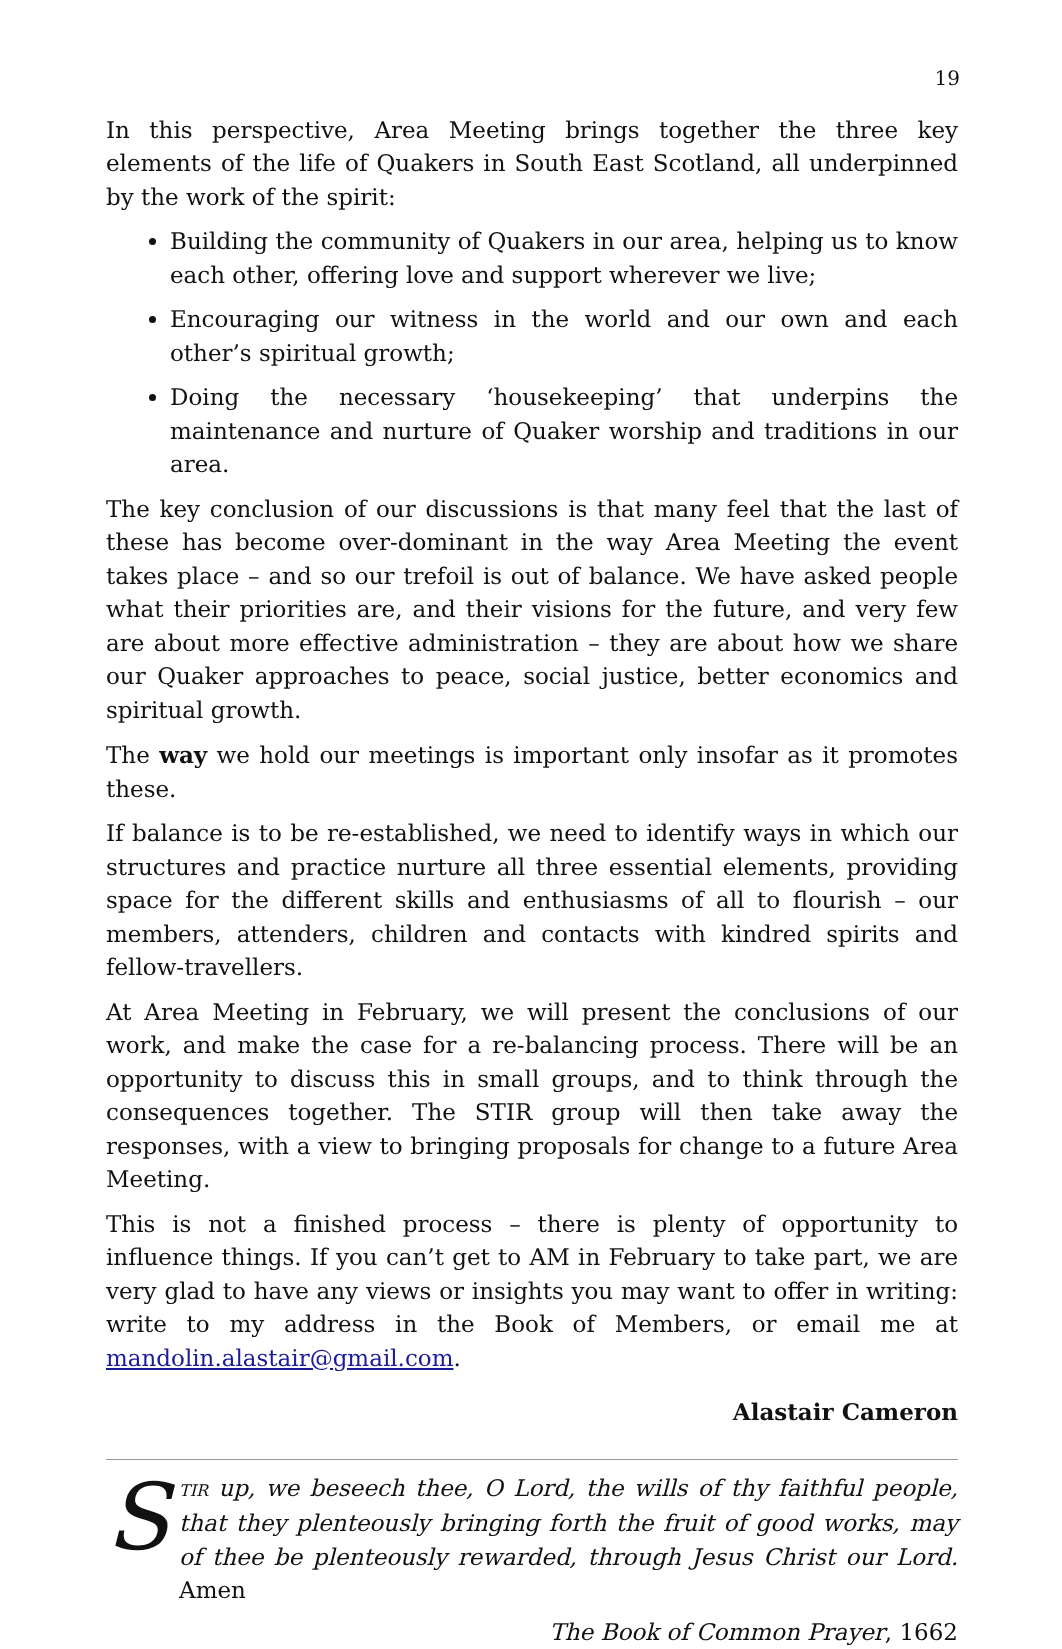19
In this perspective, Area Meeting brings together the three key elements of the life of Quakers in South East Scotland, all underpinned by the work of the spirit:
Building the community of Quakers in our area, helping us to know each other, offering love and support wherever we live;
Encouraging our witness in the world and our own and each other’s spiritual growth;
Doing the necessary ‘housekeeping’ that underpins the maintenance and nurture of Quaker worship and traditions in our area.
The key conclusion of our discussions is that many feel that the last of these has become over-dominant in the way Area Meeting the event takes place – and so our trefoil is out of balance. We have asked people what their priorities are, and their visions for the future, and very few are about more effective administration – they are about how we share our Quaker approaches to peace, social justice, better economics and spiritual growth.
The way we hold our meetings is important only insofar as it promotes these.
If balance is to be re-established, we need to identify ways in which our structures and practice nurture all three essential elements, providing space for the different skills and enthusiasms of all to flourish – our members, attenders, children and contacts with kindred spirits and fellow-travellers.
At Area Meeting in February, we will present the conclusions of our work, and make the case for a re-balancing process. There will be an opportunity to discuss this in small groups, and to think through the consequences together. The STIR group will then take away the responses, with a view to bringing proposals for change to a future Area Meeting.
This is not a finished process – there is plenty of opportunity to influence things. If you can’t get to AM in February to take part, we are very glad to have any views or insights you may want to offer in writing: write to my address in the Book of Members, or email me at mandolin.alastair@gmail.com.
Alastair Cameron
S
TIR up, we beseech thee, O Lord, the wills of thy faithful people, that they plenteously bringing forth the fruit of good works, may of thee be plenteously rewarded, through Jesus Christ our Lord. Amen
The Book of Common Prayer, 1662